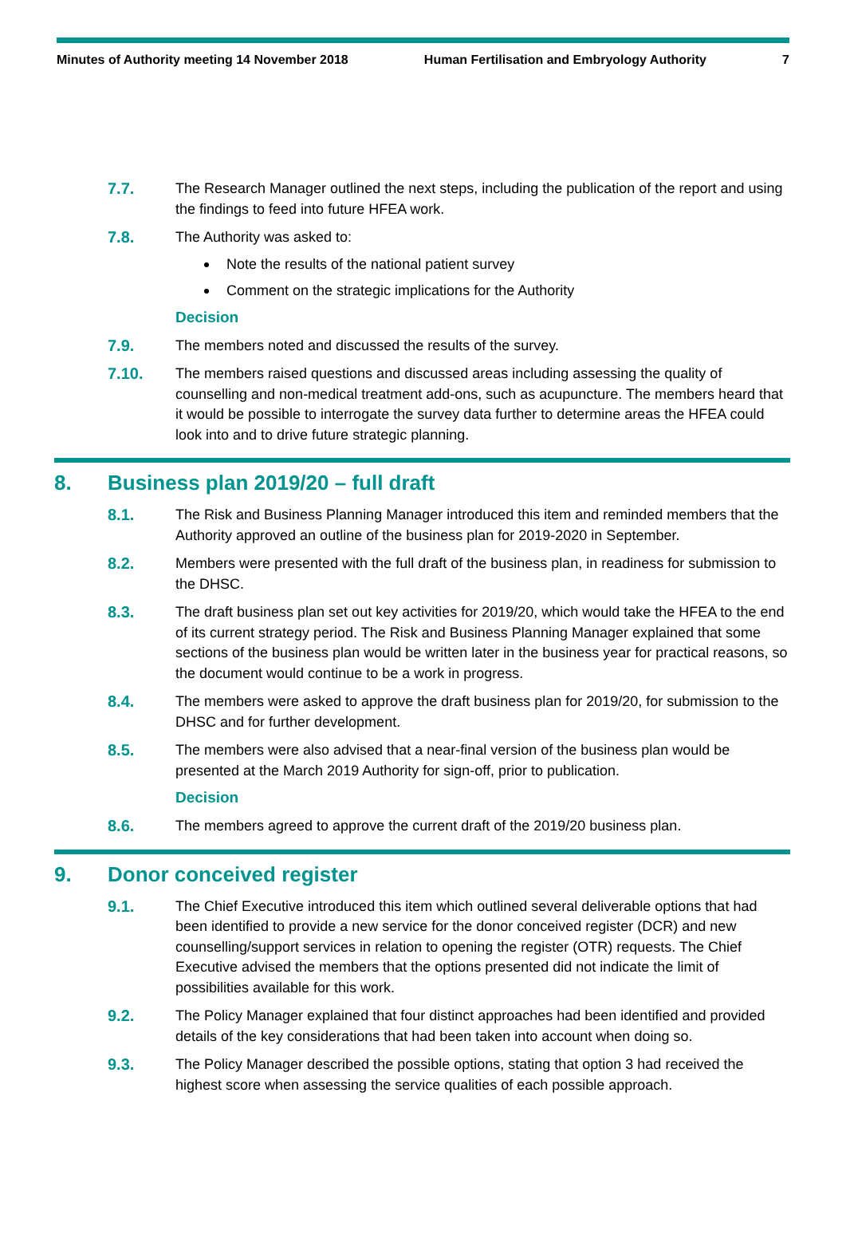Minutes of Authority meeting 14 November 2018 Human Fertilisation and Embryology Authority 7
7.7. The Research Manager outlined the next steps, including the publication of the report and using the findings to feed into future HFEA work.
7.8. The Authority was asked to:
Note the results of the national patient survey
Comment on the strategic implications for the Authority
Decision
7.9. The members noted and discussed the results of the survey.
7.10. The members raised questions and discussed areas including assessing the quality of counselling and non-medical treatment add-ons, such as acupuncture. The members heard that it would be possible to interrogate the survey data further to determine areas the HFEA could look into and to drive future strategic planning.
8. Business plan 2019/20 – full draft
8.1. The Risk and Business Planning Manager introduced this item and reminded members that the Authority approved an outline of the business plan for 2019-2020 in September.
8.2. Members were presented with the full draft of the business plan, in readiness for submission to the DHSC.
8.3. The draft business plan set out key activities for 2019/20, which would take the HFEA to the end of its current strategy period. The Risk and Business Planning Manager explained that some sections of the business plan would be written later in the business year for practical reasons, so the document would continue to be a work in progress.
8.4. The members were asked to approve the draft business plan for 2019/20, for submission to the DHSC and for further development.
8.5. The members were also advised that a near-final version of the business plan would be presented at the March 2019 Authority for sign-off, prior to publication.
Decision
8.6. The members agreed to approve the current draft of the 2019/20 business plan.
9. Donor conceived register
9.1. The Chief Executive introduced this item which outlined several deliverable options that had been identified to provide a new service for the donor conceived register (DCR) and new counselling/support services in relation to opening the register (OTR) requests. The Chief Executive advised the members that the options presented did not indicate the limit of possibilities available for this work.
9.2. The Policy Manager explained that four distinct approaches had been identified and provided details of the key considerations that had been taken into account when doing so.
9.3. The Policy Manager described the possible options, stating that option 3 had received the highest score when assessing the service qualities of each possible approach.